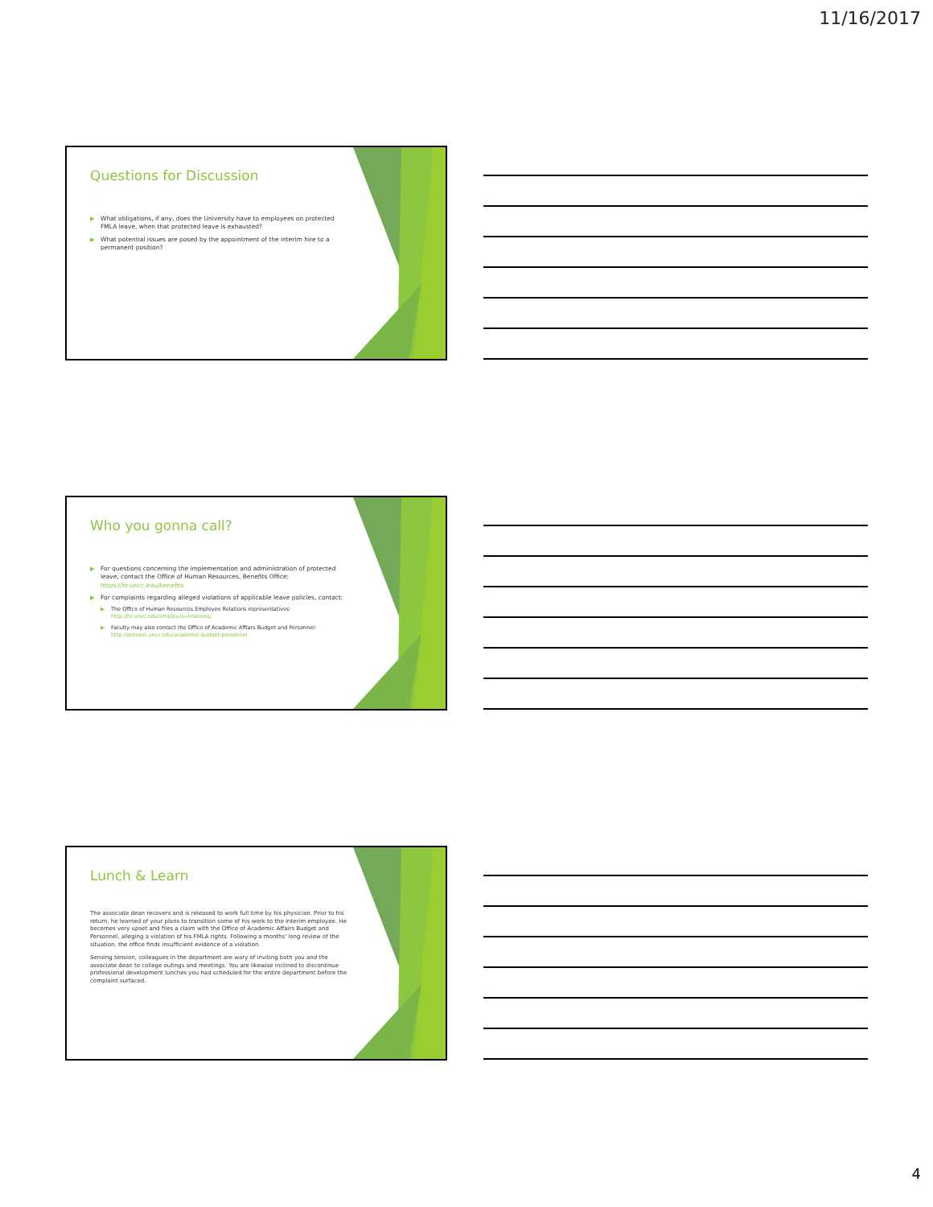11/16/2017
Questions for Discussion
▶ What obligations, if any, does the University have to employees on protected FMLA leave, when that protected leave is exhausted?
▶ What potential issues are posed by the appointment of the interim hire to a permanent position?
Who you gonna call?
▶ For questions concerning the implementation and administration of protected leave, contact the Office of Human Resources, Benefits Office: https://hr.uncc.edu/benefits
▶ For complaints regarding alleged violations of applicable leave policies, contact:
▶ The Office of Human Resources Employee Relations representatives: http://hr.uncc.edu/employee-relations;
▶ Faculty may also contact the Office of Academic Affiars Budget and Personnel: http://provost.uncc.edu/academic-budget-personnel
Lunch & Learn
The associate dean recovers and is released to work full time by his physician. Prior to his return, he learned of your plans to transition some of his work to the interim employee. He becomes very upset and files a claim with the Office of Academic Affairs Budget and Personnel, alleging a violation of his FMLA rights. Following a months' long review of the situation, the office finds insufficient evidence of a violation.
Sensing tension, colleagues in the department are wary of inviting both you and the associate dean to college outings and meetings. You are likewise inclined to discontinue professional development lunches you had scheduled for the entire department before the complaint surfaced.
4